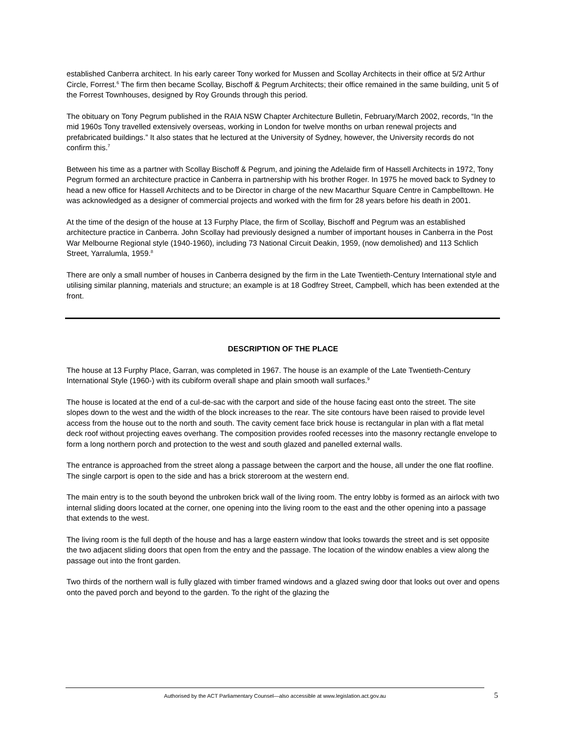established Canberra architect. In his early career Tony worked for Mussen and Scollay Architects in their office at 5/2 Arthur Circle, Forrest.<sup>6</sup> The firm then became Scollay, Bischoff & Pegrum Architects; their office remained in the same building, unit 5 of the Forrest Townhouses, designed by Roy Grounds through this period.
The obituary on Tony Pegrum published in the RAIA NSW Chapter Architecture Bulletin, February/March 2002, records, “In the mid 1960s Tony travelled extensively overseas, working in London for twelve months on urban renewal projects and prefabricated buildings.” It also states that he lectured at the University of Sydney, however, the University records do not confirm this.<sup>7</sup>
Between his time as a partner with Scollay Bischoff & Pegrum, and joining the Adelaide firm of Hassell Architects in 1972, Tony Pegrum formed an architecture practice in Canberra in partnership with his brother Roger. In 1975 he moved back to Sydney to head a new office for Hassell Architects and to be Director in charge of the new Macarthur Square Centre in Campbelltown. He was acknowledged as a designer of commercial projects and worked with the firm for 28 years before his death in 2001.
At the time of the design of the house at 13 Furphy Place, the firm of Scollay, Bischoff and Pegrum was an established architecture practice in Canberra. John Scollay had previously designed a number of important houses in Canberra in the Post War Melbourne Regional style (1940-1960), including 73 National Circuit Deakin, 1959, (now demolished) and 113 Schlich Street, Yarralumla, 1959.<sup>8</sup>
There are only a small number of houses in Canberra designed by the firm in the Late Twentieth-Century International style and utilising similar planning, materials and structure; an example is at 18 Godfrey Street, Campbell, which has been extended at the front.
DESCRIPTION OF THE PLACE
The house at 13 Furphy Place, Garran, was completed in 1967. The house is an example of the Late Twentieth-Century International Style (1960-) with its cubiform overall shape and plain smooth wall surfaces.<sup>9</sup>
The house is located at the end of a cul-de-sac with the carport and side of the house facing east onto the street. The site slopes down to the west and the width of the block increases to the rear. The site contours have been raised to provide level access from the house out to the north and south. The cavity cement face brick house is rectangular in plan with a flat metal deck roof without projecting eaves overhang. The composition provides roofed recesses into the masonry rectangle envelope to form a long northern porch and protection to the west and south glazed and panelled external walls.
The entrance is approached from the street along a passage between the carport and the house, all under the one flat roofline. The single carport is open to the side and has a brick storeroom at the western end.
The main entry is to the south beyond the unbroken brick wall of the living room. The entry lobby is formed as an airlock with two internal sliding doors located at the corner, one opening into the living room to the east and the other opening into a passage that extends to the west.
The living room is the full depth of the house and has a large eastern window that looks towards the street and is set opposite the two adjacent sliding doors that open from the entry and the passage. The location of the window enables a view along the passage out into the front garden.
Two thirds of the northern wall is fully glazed with timber framed windows and a glazed swing door that looks out over and opens onto the paved porch and beyond to the garden. To the right of the glazing the
Authorised by the ACT Parliamentary Counsel—also accessible at www.legislation.act.gov.au 5